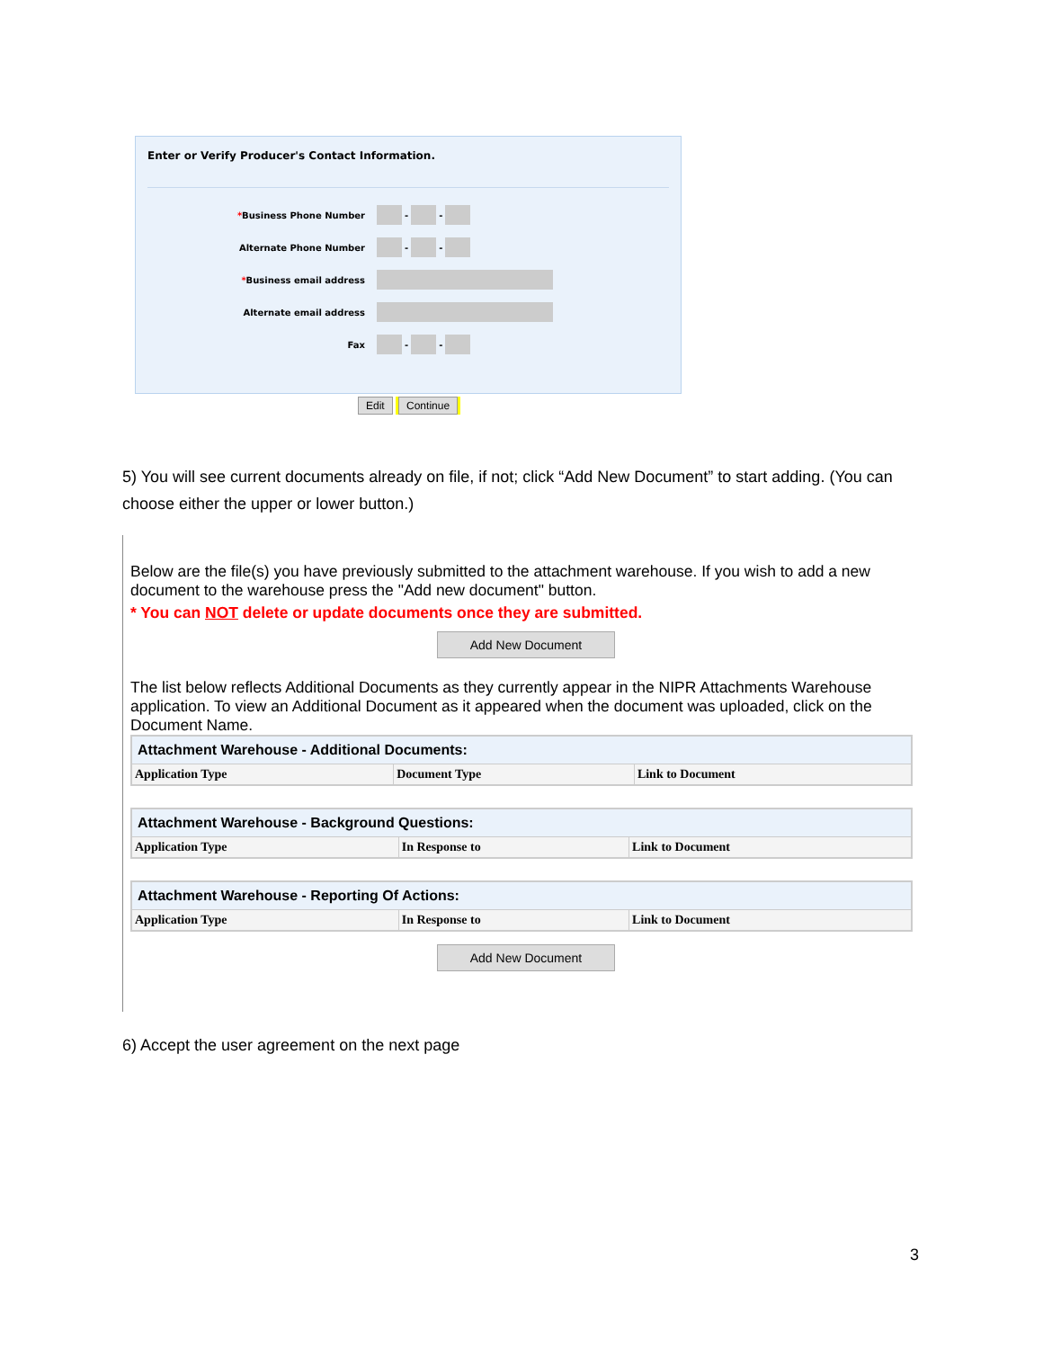Enter or Verify Producer's Contact Information.
*Business Phone Number - -
Alternate Phone Number - -
*Business email address
Alternate email address
Fax - -
Edit Continue
5) You will see current documents already on file, if not; click “Add New Document” to start adding. (You can choose either the upper or lower button.)
Below are the file(s) you have previously submitted to the attachment warehouse. If you wish to add a new document to the warehouse press the "Add new document" button.
* You can NOT delete or update documents once they are submitted.
Add New Document
The list below reflects Additional Documents as they currently appear in the NIPR Attachments Warehouse application. To view an Additional Document as it appeared when the document was uploaded, click on the Document Name.
| Attachment Warehouse - Additional Documents: | | |
| --- | --- | --- |
| Application Type | Document Type | Link to Document |
| Attachment Warehouse - Background Questions: | | |
| --- | --- | --- |
| Application Type | In Response to | Link to Document |
| Attachment Warehouse - Reporting Of Actions: | | |
| --- | --- | --- |
| Application Type | In Response to | Link to Document |
Add New Document
6) Accept the user agreement on the next page
3